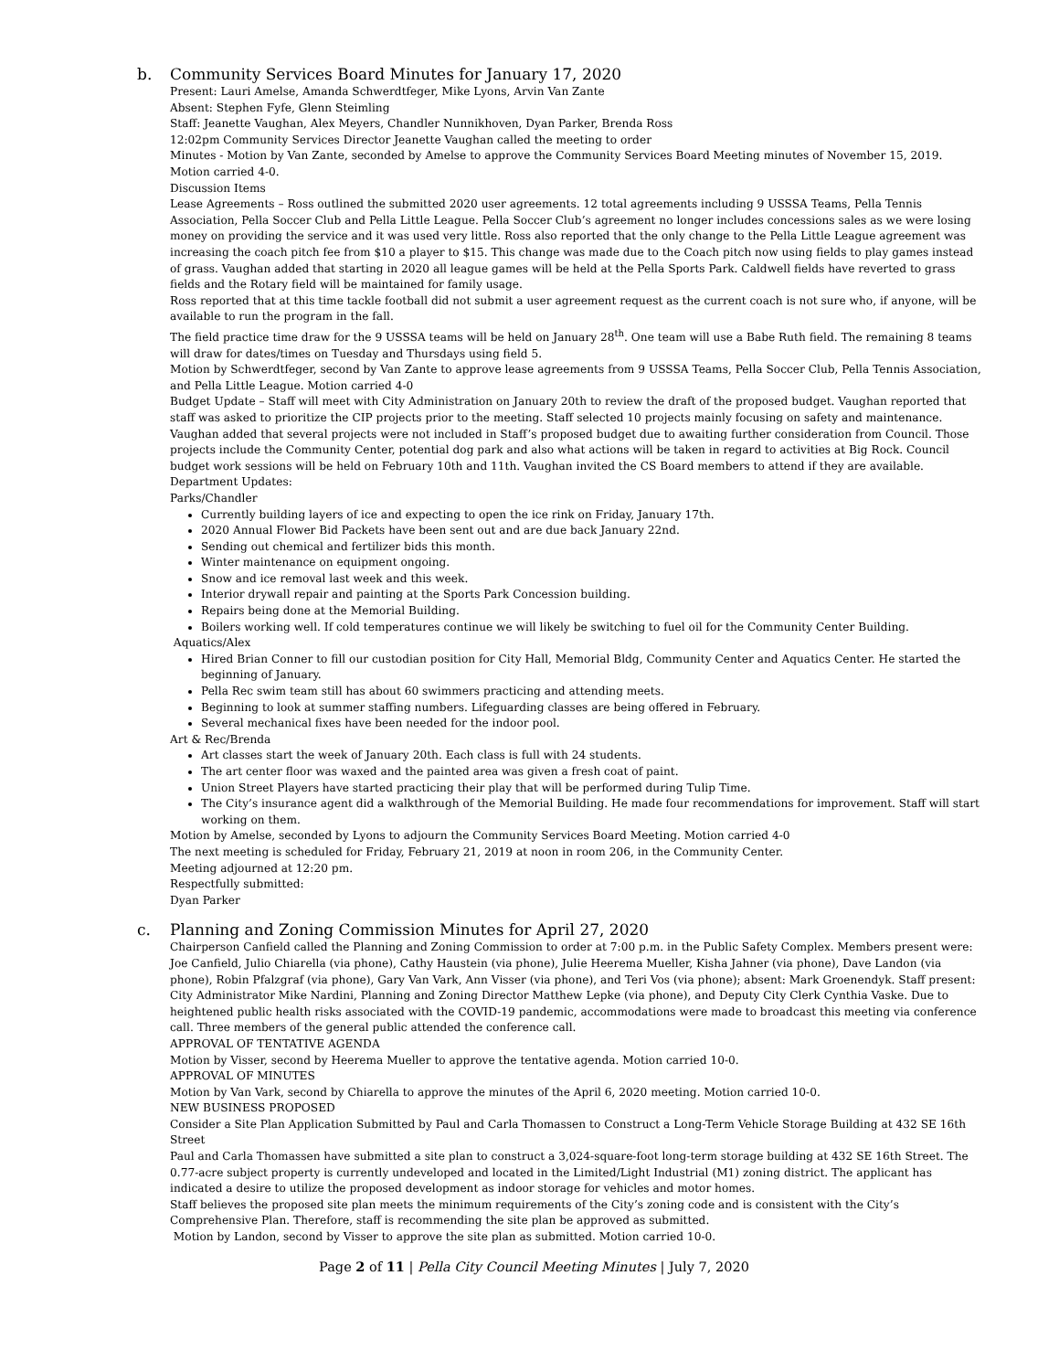b. Community Services Board Minutes for January 17, 2020
Present: Lauri Amelse, Amanda Schwerdtfeger, Mike Lyons, Arvin Van Zante
Absent: Stephen Fyfe, Glenn Steimling
Staff: Jeanette Vaughan, Alex Meyers, Chandler Nunnikhoven, Dyan Parker, Brenda Ross
12:02pm Community Services Director Jeanette Vaughan called the meeting to order
Minutes - Motion by Van Zante, seconded by Amelse to approve the Community Services Board Meeting minutes of November 15, 2019. Motion carried 4-0.
Discussion Items
Lease Agreements – Ross outlined the submitted 2020 user agreements. 12 total agreements including 9 USSSA Teams, Pella Tennis Association, Pella Soccer Club and Pella Little League. Pella Soccer Club’s agreement no longer includes concessions sales as we were losing money on providing the service and it was used very little. Ross also reported that the only change to the Pella Little League agreement was increasing the coach pitch fee from $10 a player to $15. This change was made due to the Coach pitch now using fields to play games instead of grass. Vaughan added that starting in 2020 all league games will be held at the Pella Sports Park. Caldwell fields have reverted to grass fields and the Rotary field will be maintained for family usage.
Ross reported that at this time tackle football did not submit a user agreement request as the current coach is not sure who, if anyone, will be available to run the program in the fall.
The field practice time draw for the 9 USSSA teams will be held on January 28<sup>th</sup>. One team will use a Babe Ruth field. The remaining 8 teams will draw for dates/times on Tuesday and Thursdays using field 5.
Motion by Schwerdtfeger, second by Van Zante to approve lease agreements from 9 USSSA Teams, Pella Soccer Club, Pella Tennis Association, and Pella Little League. Motion carried 4-0
Budget Update – Staff will meet with City Administration on January 20th to review the draft of the proposed budget. Vaughan reported that staff was asked to prioritize the CIP projects prior to the meeting. Staff selected 10 projects mainly focusing on safety and maintenance. Vaughan added that several projects were not included in Staff’s proposed budget due to awaiting further consideration from Council. Those projects include the Community Center, potential dog park and also what actions will be taken in regard to activities at Big Rock. Council budget work sessions will be held on February 10th and 11th. Vaughan invited the CS Board members to attend if they are available.
Department Updates:
Parks/Chandler
Currently building layers of ice and expecting to open the ice rink on Friday, January 17th.
2020 Annual Flower Bid Packets have been sent out and are due back January 22nd.
Sending out chemical and fertilizer bids this month.
Winter maintenance on equipment ongoing.
Snow and ice removal last week and this week.
Interior drywall repair and painting at the Sports Park Concession building.
Repairs being done at the Memorial Building.
Boilers working well. If cold temperatures continue we will likely be switching to fuel oil for the Community Center Building.
Aquatics/Alex
Hired Brian Conner to fill our custodian position for City Hall, Memorial Bldg, Community Center and Aquatics Center. He started the beginning of January.
Pella Rec swim team still has about 60 swimmers practicing and attending meets.
Beginning to look at summer staffing numbers. Lifeguarding classes are being offered in February.
Several mechanical fixes have been needed for the indoor pool.
Art & Rec/Brenda
Art classes start the week of January 20th. Each class is full with 24 students.
The art center floor was waxed and the painted area was given a fresh coat of paint.
Union Street Players have started practicing their play that will be performed during Tulip Time.
The City’s insurance agent did a walkthrough of the Memorial Building. He made four recommendations for improvement. Staff will start working on them.
Motion by Amelse, seconded by Lyons to adjourn the Community Services Board Meeting. Motion carried 4-0
The next meeting is scheduled for Friday, February 21, 2019 at noon in room 206, in the Community Center.
Meeting adjourned at 12:20 pm.
Respectfully submitted:
Dyan Parker
c. Planning and Zoning Commission Minutes for April 27, 2020
Chairperson Canfield called the Planning and Zoning Commission to order at 7:00 p.m. in the Public Safety Complex. Members present were: Joe Canfield, Julio Chiarella (via phone), Cathy Haustein (via phone), Julie Heerema Mueller, Kisha Jahner (via phone), Dave Landon (via phone), Robin Pfalzgraf (via phone), Gary Van Vark, Ann Visser (via phone), and Teri Vos (via phone); absent: Mark Groenendyk. Staff present: City Administrator Mike Nardini, Planning and Zoning Director Matthew Lepke (via phone), and Deputy City Clerk Cynthia Vaske. Due to heightened public health risks associated with the COVID-19 pandemic, accommodations were made to broadcast this meeting via conference call. Three members of the general public attended the conference call.
APPROVAL OF TENTATIVE AGENDA
Motion by Visser, second by Heerema Mueller to approve the tentative agenda. Motion carried 10-0.
APPROVAL OF MINUTES
Motion by Van Vark, second by Chiarella to approve the minutes of the April 6, 2020 meeting. Motion carried 10-0.
NEW BUSINESS PROPOSED
Consider a Site Plan Application Submitted by Paul and Carla Thomassen to Construct a Long-Term Vehicle Storage Building at 432 SE 16th Street
Paul and Carla Thomassen have submitted a site plan to construct a 3,024-square-foot long-term storage building at 432 SE 16th Street. The 0.77-acre subject property is currently undeveloped and located in the Limited/Light Industrial (M1) zoning district. The applicant has indicated a desire to utilize the proposed development as indoor storage for vehicles and motor homes.
Staff believes the proposed site plan meets the minimum requirements of the City’s zoning code and is consistent with the City’s Comprehensive Plan. Therefore, staff is recommending the site plan be approved as submitted.
Motion by Landon, second by Visser to approve the site plan as submitted. Motion carried 10-0.
Page 2 of 11 | Pella City Council Meeting Minutes | July 7, 2020